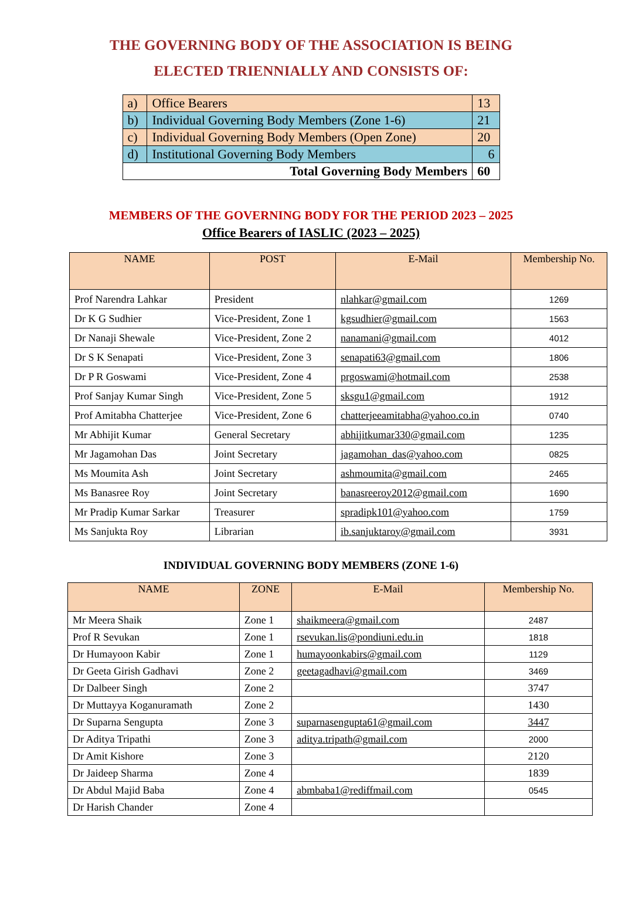THE GOVERNING BODY OF THE ASSOCIATION IS BEING
ELECTED TRIENNIALLY AND CONSISTS OF:
| a) | Office Bearers | 13 |
| b) | Individual Governing Body Members (Zone 1-6) | 21 |
| c) | Individual Governing Body Members (Open Zone) | 20 |
| d) | Institutional Governing Body Members | 6 |
| Total Governing Body Members | | 60 |
MEMBERS OF THE GOVERNING BODY FOR THE PERIOD 2023 – 2025
Office Bearers of IASLIC (2023 – 2025)
| NAME | POST | E-Mail | Membership No. |
| --- | --- | --- | --- |
| Prof Narendra Lahkar | President | nlahkar@gmail.com | 1269 |
| Dr K G Sudhier | Vice-President, Zone 1 | kgsudhier@gmail.com | 1563 |
| Dr Nanaji Shewale | Vice-President, Zone 2 | nanamani@gmail.com | 4012 |
| Dr S K Senapati | Vice-President, Zone 3 | senapati63@gmail.com | 1806 |
| Dr P R Goswami | Vice-President, Zone 4 | prgoswami@hotmail.com | 2538 |
| Prof Sanjay Kumar Singh | Vice-President, Zone 5 | sksgu1@gmail.com | 1912 |
| Prof Amitabha Chatterjee | Vice-President, Zone 6 | chatterjeeamitabha@yahoo.co.in | 0740 |
| Mr Abhijit Kumar | General Secretary | abhijitkumar330@gmail.com | 1235 |
| Mr Jagamohan Das | Joint Secretary | jagamohan_das@yahoo.com | 0825 |
| Ms Moumita Ash | Joint Secretary | ashmoumita@gmail.com | 2465 |
| Ms Banasree Roy | Joint Secretary | banasreeroy2012@gmail.com | 1690 |
| Mr Pradip Kumar Sarkar | Treasurer | spradipk101@yahoo.com | 1759 |
| Ms Sanjukta Roy | Librarian | ib.sanjuktaroy@gmail.com | 3931 |
INDIVIDUAL GOVERNING BODY MEMBERS (ZONE 1-6)
| NAME | ZONE | E-Mail | Membership No. |
| --- | --- | --- | --- |
| Mr Meera Shaik | Zone 1 | shaikmeera@gmail.com | 2487 |
| Prof R Sevukan | Zone 1 | rsevukan.lis@pondiuni.edu.in | 1818 |
| Dr Humayoon Kabir | Zone 1 | humayoonkabirs@gmail.com | 1129 |
| Dr Geeta Girish Gadhavi | Zone 2 | geetagadhavi@gmail.com | 3469 |
| Dr Dalbeer Singh | Zone 2 | | 3747 |
| Dr Muttayya Koganuramath | Zone 2 | | 1430 |
| Dr Suparna Sengupta | Zone 3 | suparnasengupta61@gmail.com | 3447 |
| Dr Aditya Tripathi | Zone 3 | aditya.tripath@gmail.com | 2000 |
| Dr Amit Kishore | Zone 3 | | 2120 |
| Dr Jaideep Sharma | Zone 4 | | 1839 |
| Dr Abdul Majid Baba | Zone 4 | abmbaba1@rediffmail.com | 0545 |
| Dr Harish Chander | Zone 4 | | |